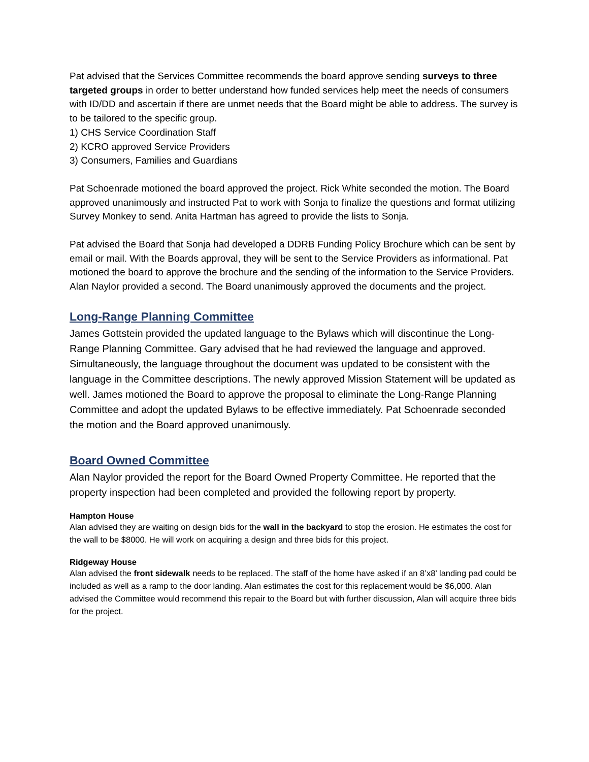Pat advised that the Services Committee recommends the board approve sending surveys to three targeted groups in order to better understand how funded services help meet the needs of consumers with ID/DD and ascertain if there are unmet needs that the Board might be able to address. The survey is to be tailored to the specific group.
1) CHS Service Coordination Staff
2) KCRO approved Service Providers
3) Consumers, Families and Guardians
Pat Schoenrade motioned the board approved the project. Rick White seconded the motion. The Board approved unanimously and instructed Pat to work with Sonja to finalize the questions and format utilizing Survey Monkey to send. Anita Hartman has agreed to provide the lists to Sonja.
Pat advised the Board that Sonja had developed a DDRB Funding Policy Brochure which can be sent by email or mail. With the Boards approval, they will be sent to the Service Providers as informational. Pat motioned the board to approve the brochure and the sending of the information to the Service Providers. Alan Naylor provided a second. The Board unanimously approved the documents and the project.
Long-Range Planning Committee
James Gottstein provided the updated language to the Bylaws which will discontinue the Long-Range Planning Committee. Gary advised that he had reviewed the language and approved. Simultaneously, the language throughout the document was updated to be consistent with the language in the Committee descriptions. The newly approved Mission Statement will be updated as well. James motioned the Board to approve the proposal to eliminate the Long-Range Planning Committee and adopt the updated Bylaws to be effective immediately. Pat Schoenrade seconded the motion and the Board approved unanimously.
Board Owned Committee
Alan Naylor provided the report for the Board Owned Property Committee. He reported that the property inspection had been completed and provided the following report by property.
Hampton House
Alan advised they are waiting on design bids for the wall in the backyard to stop the erosion. He estimates the cost for the wall to be $8000. He will work on acquiring a design and three bids for this project.
Ridgeway House
Alan advised the front sidewalk needs to be replaced. The staff of the home have asked if an 8’x8’ landing pad could be included as well as a ramp to the door landing. Alan estimates the cost for this replacement would be $6,000. Alan advised the Committee would recommend this repair to the Board but with further discussion, Alan will acquire three bids for the project.